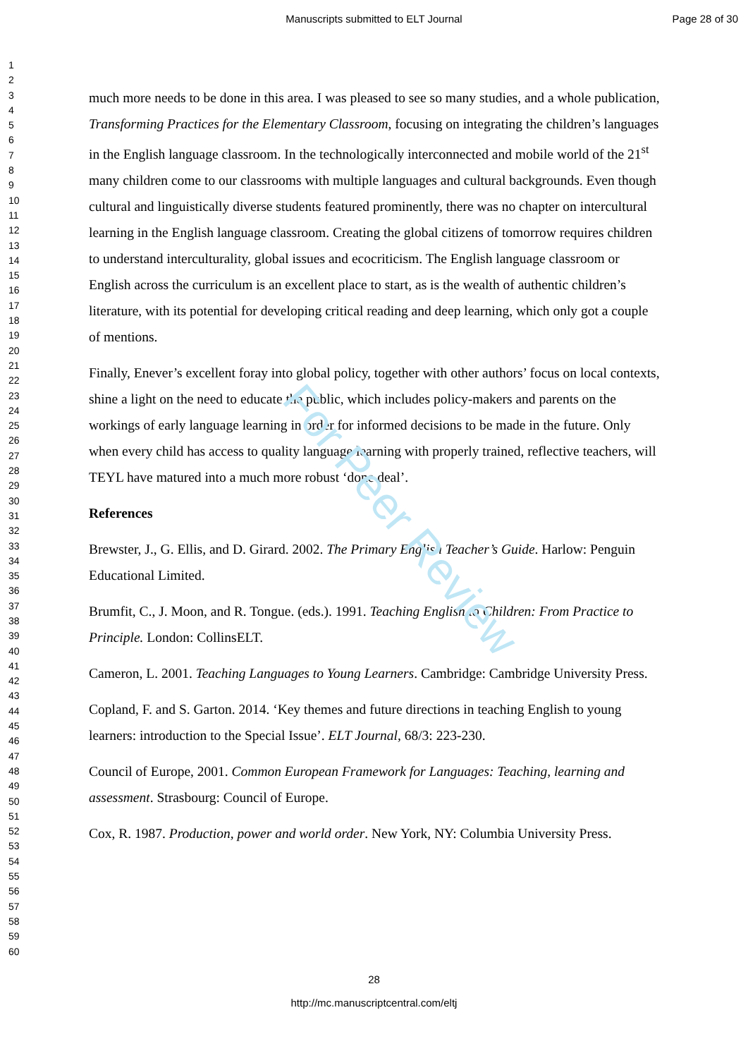Manuscripts submitted to ELT Journal
Page 28 of 30
For Peer Review
1
2
3
4
5
6
7
8
9
10
11
12
13
14
15
16
17
18
19
20
21
22
23
24
25
26
27
28
29
30
31
32
33
34
35
36
37
38
39
40
41
42
43
44
45
46
47
48
49
50
51
52
53
54
55
56
57
58
59
60
much more needs to be done in this area. I was pleased to see so many studies, and a whole publication, Transforming Practices for the Elementary Classroom, focusing on integrating the children’s languages in the English language classroom. In the technologically interconnected and mobile world of the 21<sup>st</sup> many children come to our classrooms with multiple languages and cultural backgrounds. Even though cultural and linguistically diverse students featured prominently, there was no chapter on intercultural learning in the English language classroom. Creating the global citizens of tomorrow requires children to understand interculturality, global issues and ecocriticism. The English language classroom or English across the curriculum is an excellent place to start, as is the wealth of authentic children’s literature, with its potential for developing critical reading and deep learning, which only got a couple of mentions.
Finally, Enever’s excellent foray into global policy, together with other authors’ focus on local contexts, shine a light on the need to educate the public, which includes policy-makers and parents on the workings of early language learning in order for informed decisions to be made in the future. Only when every child has access to quality language learning with properly trained, reflective teachers, will TEYL have matured into a much more robust ‘done deal’.
References
Brewster, J., G. Ellis, and D. Girard. 2002. The Primary English Teacher’s Guide. Harlow: Penguin Educational Limited.
Brumfit, C., J. Moon, and R. Tongue. (eds.). 1991. Teaching English to Children: From Practice to Principle. London: CollinsELT.
Cameron, L. 2001. Teaching Languages to Young Learners. Cambridge: Cambridge University Press.
Copland, F. and S. Garton. 2014. ‘Key themes and future directions in teaching English to young learners: introduction to the Special Issue’. ELT Journal, 68/3: 223-230.
Council of Europe, 2001. Common European Framework for Languages: Teaching, learning and assessment. Strasbourg: Council of Europe.
Cox, R. 1987. Production, power and world order. New York, NY: Columbia University Press.
28
http://mc.manuscriptcentral.com/eltj